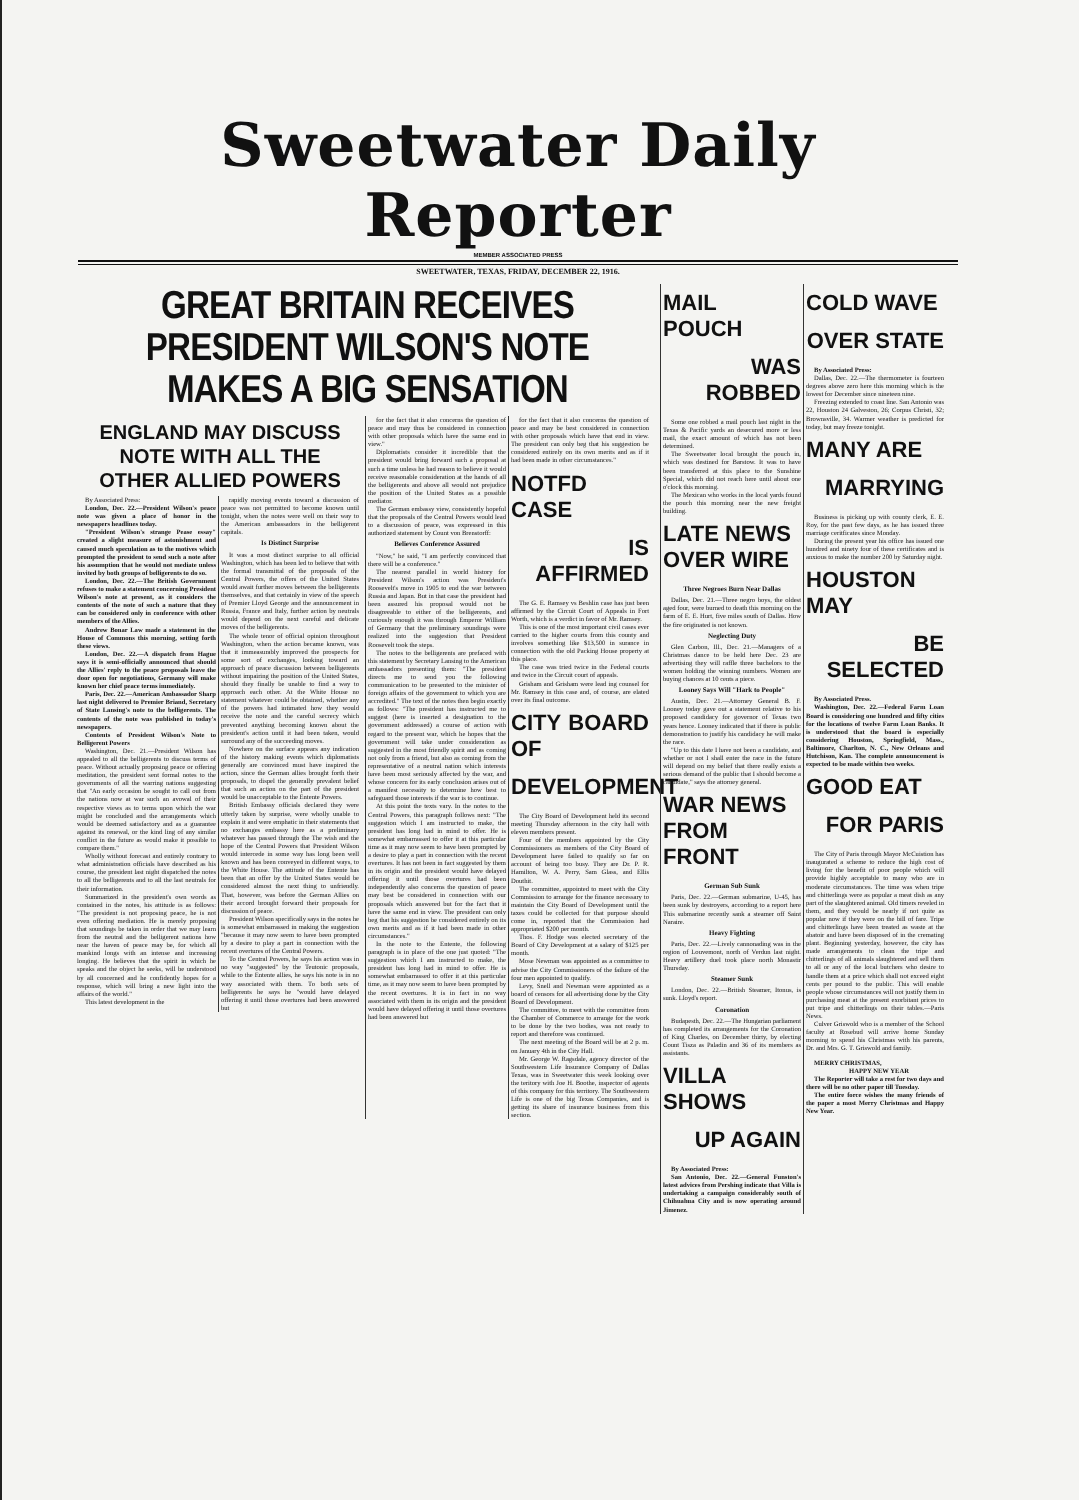Sweetwater Daily Reporter
MEMBER ASSOCIATED PRESS
SWEETWATER, TEXAS, FRIDAY, DECEMBER 22, 1916.
GREAT BRITAIN RECEIVES
PRESIDENT WILSON'S NOTE
MAKES A BIG SENSATION
ENGLAND MAY DISCUSS
NOTE WITH ALL THE
OTHER ALLIED POWERS
By Associated Press:
London, Dec. 22.—President Wilson's peace note was given a place of honor in the newspapers headlines today.
"President Wilson's strange Pease essay" created a slight measure of astonishment and caused much speculation as to the motives which prompted the president to send such a note after his assumption that he would not mediate unless invited by both groups of belligerents to do so.
London, Dec. 22.—The British Government refuses to make a statement concerning President Wilson's note at present, as it considers the contents of the note of such a nature that they can be considered only in conference with other members of the Allies.
Andrew Bonar Law made a statement in the House of Commons this morning, setting forth these views.
London, Dec. 22.—A dispatch from Hague says it is semi-officially announced that should the Allies' reply to the peace proposals leave the door open for negotiations, Germany will make known her chief peace terms immediately.
Paris, Dec. 22.—American Ambassador Sharp last night delivered to Premier Briand, Secretary of State Lansing's note to the belligerents. The contents of the note was published in today's newspapers.
Contents of President Wilson's Note to Belligerent Powers
Washington, Dec. 21.—President Wilson has appealed to all the belligerents to discuss terms of peace. Without actually proposing peace or offering meditation, the president sent formal notes to the governments of all the warring nations suggesting that "An early occasion be sought to call out from the nations now at war such an avowal of their respective views as to terms upon which the war might be concluded and the arrangements which would be deemed satisfactory and as a guarantee against its renewal, or the kind ling of any similar conflict in the future as would make it possible to compare them."
Wholly without forecast and entirely contrary to what administration officials have described as his course, the president last night dispatched the notes to all the belligerents and to all the last neutrals for their information.
Summarized in the president's own words as contained in the notes, his attitude is as follows: "The president is not proposing peace, he is not even offering mediation. He is merely proposing that soundings be taken in order that we may learn from the neutral and the belligerent nations how near the haven of peace may be, for which all mankind longs with an intense and increasing longing. He believes that the spirit in which he speaks and the object he seeks, will be understood by all concerned and he confidently hopes for a response, which will bring a new light into the affairs of the world."
This latest development in the
rapidly moving events toward a discussion of peace was not permitted to become known until tonight, when the notes were well on their way to the American ambassadors in the belligerent capitals.
Is Distinct Surprise
It was a most distinct surprise to all official Washington, which has been led to believe that with the formal transmittal of the proposals of the Central Powers, the offers of the United States would await further moves between the belligerents themselves, and that certainly in view of the speech of Premier Lloyd George and the announcement in Russia, France and Italy, further action by neutrals would depend on the next careful and delicate moves of the belligerents.
The whole tenor of official opinion throughout Washington, when the action became known, was that it immeasurably improved the prospects for some sort of exchanges, looking toward an approach of peace discussion between belligerents without impairing the position of the United States, should they finally be unable to find a way to approach each other. At the White House no statement whatever could be obtained, whether any of the powers had intimated how they would receive the note and the careful secrecy which prevented anything becoming known about the president's action until it had been taken, would surround any of the succeeding moves.
Nowhere on the surface appears any indication of the history making events which diplomatists generally are convinced must have inspired the action, since the German allies brought forth their proposals, to dispel the generally prevalent belief that such an action on the part of the president would be unacceptable to the Entente Powers.
British Embassy officials declared they were utterly taken by surprise, were wholly unable to explain it and were emphatic in their statements that no exchanges embassy here as a preliminary whatever has passed through the The wish and the hope of the Central Powers that President Wilson would intercede in some way has long been well known and has been conveyed in different ways, to the White House. The attitude of the Entente has been that an offer by the United States would be considered almost the next thing to unfriendly. That, however, was before the German Allies on their accord brought forward their proposals for discussion of peace.
President Wilson specifically says in the notes he is somewhat embarrassed in making the suggestion "because it may now seem to have been prompted by a desire to play a part in connection with the recent overtures of the Central Powers.
To the Central Powers, he says his action was in no way "suggested" by the Teutonic proposals, while to the Entente allies, he says his note is in no way associated with them. To both sets of belligerents he says he "would have delayed offering it until those overtures had been answered but
for the fact that it also concerns the question of peace and may thus be considered in connection with other proposals which have the same end in view."
Diplomatists consider it incredible that the president would bring forward such a proposal at such a time unless he had reason to believe it would receive reasonable consideration at the hands of all the belligerents and above all would not prejudice the position of the United States as a possible mediator.
The German embassy view, consistently hopeful that the proposals of the Central Powers would lead to a discussion of peace, was expressed in this authorized statement by Count von Brenstorff:
Believes Conference Assured
"Now," he said, "I am perfectly convinced that there will be a conference."
The nearest parallel in world history for President Wilson's action was President's Roosevelt's move in 1905 to end the war between Russia and Japan. But in that case the president had been assured his proposal would not be disagreeable to either of the belligerents, and curiously enough it was through Emperor William of Germany that the preliminary soundings were realized into the suggestion that President Roosevelt took the steps.
The notes to the belligerents are prefaced with this statement by Secretary Lansing to the American ambassadors presenting them: "The president directs me to send you the following communication to be presented to the minister of foreign affairs of the government to which you are accredited." The text of the notes then begin exactly as follows: "The president has instructed me to suggest (here is inserted a designation to the government addressed) a course of action with regard to the present war, which he hopes that the government will take under consideration as suggested in the most friendly spirit and as coming not only from a friend, but also as coming from the representative of a neutral nation which interests have been most seriously affected by the war, and whose concern for its early conclusion arises out of a manifest necessity to determine how best to safeguard those interests if the war is to continue.
At this point the texts vary. In the notes to the Central Powers, this paragraph follows next: "The suggestion which I am instructed to make, the president has long had in mind to offer. He is somewhat embarrassed to offer it at this particular time as it may now seem to have been prompted by a desire to play a part in connection with the recent overtures. It has not been in fact suggested by them in its origin and the president would have delayed offering it until those overtures had been independently also concerns the question of peace may best be considered in connection with our proposals which answered but for the fact that it have the same end in view. The president can only beg that his suggestion be considered entirely on its own merits and as if it had been made in other circumstances."
In the note to the Entente, the following paragraph is in place of the one just quoted: "The suggestion which I am instructed to make, the president has long had in mind to offer. He is somewhat embarrassed to offer it at this particular time, as it may now seem to have been prompted by the recent overtures. It is in fact in no way associated with them in its origin and the president would have delayed offering it until those overtures had been answered but
for the fact that it also concerns the question of peace and may be best considered in connection with other proposals which have that end in view. The president can only beg that his suggestion be considered entirely on its own merits and as if it had been made in other circumstances."
NOTFD CASE
IS AFFIRMED
The G. E. Ramsey vs Beshlin case has just been affirmed by the Circuit Court of Appeals in Fort Worth, which is a verdict in favor of Mr. Ramsey.
This is one of the most important civil cases ever carried to the higher courts from this county and involves something like $13,500 in surance in connection with the old Packing House property at this place.
The case was tried twice in the Federal courts and twice in the Circuit court of appeals.
Grisham and Grisham were lead ing counsel for Mr. Ramsey in this case and, of course, are elated over its final outcome.
CITY BOARD OF
DEVELOPMENT
The City Board of Development held its second meeting Thursday afternoon in the city hall with eleven members present.
Four of the members appointed by the City Commissioners as members of the City Board of Development have failed to qualify so far on account of being too busy. They are Dr. P. R. Hamilton, W. A. Perry, Sam Glass, and Ellis Douthit.
The committee, appointed to meet with the City Commission to arrange for the finance necessary to maintain the City Board of Development until the taxes could be collected for that purpose should come in, reported that the Commission had appropriated $200 per month.
Thos. F. Hodge was elected secretary of the Board of City Development at a salary of $125 per month.
Mose Newman was appointed as a committee to advise the City Commissioners of the failure of the four men appointed to qualify.
Levy, Snell and Newman were appointed as a board of censors for all advertising done by the City Board of Development.
The committee, to meet with the committee from the Chamber of Commerce to arrange for the work to be done by the two bodies, was not ready to report and therefore was continued.
The next meeting of the Board will be at 2 p. m. on January 4th in the City Hall.
Mr. George W. Ragsdale, agency director of the Southwestern Life Insurance Company of Dallas Texas, was in Sweetwater this week looking over the teritory with Joe H. Boothe, inspector of agents of this company for this territory. The Southwestern Life is one of the big Texas Companies, and is getting its share of insurance business from this section.
MAIL POUCH
WAS ROBBED
Some one robbed a mail pouch last night in the Texas & Pacific yards an desecured more or less mail, the exact amount of which has not been determined.
The Sweetwater local brought the pouch in, which was destined for Barstow. It was to have been transferred at this place to the Sunshine Special, which did not reach here until about one o'clock this morning.
The Mexican who works in the local yards found the pouch this morning near the new freight building.
LATE NEWS
OVER WIRE
Three Negroes Burn Near Dallas
Dallas, Dec. 21.—Three negro boys, the oldest aged four, were burned to death this morning on the farm of E. E. Hurt, five miles south of Dallas. How the fire originated is not known.
Neglecting Duty
Glen Carbon, Ill., Dec. 21.—Managers of a Christmas dance to be held here Dec. 23 are advertising they will raffle three bachelors to the women holding the winning numbers. Women are buying chances at 10 cents a piece.
Looney Says Will "Hark to People"
Austin, Dec. 21.—Attorney General B. F. Looney today gave out a statement relative to his proposed candidacy for governor of Texas two years hence. Looney indicated that if there is public demonstration to justify his candidacy he will make the race.
"Up to this date I have not been a candidate, and whether or not I shall enter the race in the future will depend on my belief that there really exists a serious demand of the public that I should become a candidate," says the attorney general.
WAR NEWS
FROM FRONT
German Sub Sunk
Paris, Dec. 22.—German submarine, U-45, has been sunk by destroyers, according to a report here This submarine recently sank a steamer off Saint Naraire.
Heavy Fighting
Paris, Dec. 22.—Lively cannonading was in the region of Louvemont, north of Verdun last night. Heavy artillery duel took place north Monastir Thursday.
Steamer Sunk
London, Dec. 22.—British Steamer, Itonus, is sunk. Lloyd's report.
Coronation
Budapesth, Dec. 22.—The Hungarian parliament has completed its arrangements for the Coronation of King Charles, on December thirty, by electing Count Tisza as Paladin and 36 of its members as assistants.
VILLA SHOWS
UP AGAIN
By Associated Press:
San Antonio, Dec. 22.—General Funston's latest advices from Pershing indicate that Villa is undertaking a campaign considerably south of Chihuahua City and is now operating around Jimenez.
COLD WAVE
OVER STATE
By Associated Press:
Dallas, Dec. 22.—The thermometer is fourteen degrees above zero here this morning which is the lowest for December since nineteen nine.
Freezing extended to coast line. San Antonio was 22, Houston 24 Galveston, 26; Corpus Christi, 32; Brownsville, 34. Warmer weather is predicted for today, but may freeze tonight.
MANY ARE
MARRYING
Business is picking up with county clerk, E. E. Roy, for the past few days, as he has issued three marriage ceritficates since Monday.
During the present year his office has issued one hundred and ninety four of these certificates and is anxious to make the number 200 by Saturday night.
HOUSTON MAY
BE SELECTED
By Associated Press.
Washington, Dec. 22.—Federal Farm Loan Board is considering one hundred and fifty cities for the locations of twelve Farm Loan Banks. It is understood that the board is especially considering Houston, Springfield, Mass., Baltimore, Charlton, N. C., New Orleans and Hutchison, Kan. The complete announcement is expected to be made within two weeks.
GOOD EAT
FOR PARIS
The City of Paris through Mayor McCuistion has inaugurated a scheme to reduce the high cost of living for the benefit of poor people which will provide highly acceptable to many who are in moderate circumstances. The time was when tripe and chitterlings were as popular a meat dish as any part of the slaughtered animal. Old timers reveled in them, and they would be nearly if not quite as popular now if they were on the bill of fare. Tripe and chitterlings have been treated as waste at the abatoir and have been disposed of in the cremating plant. Beginning yesterday, however, the city has made arrangements to clean the tripe and chitterlings of all animals slaughtered and sell them to all or any of the local butchers who desire to handle them at a price which shall not exceed eight cents per pound to the public. This will enable people whose circumstances will not justify them in purchasing meat at the present exorbitant prices to put tripe and chitterlings on their tables.—Paris News.
Culver Griswold who is a member of the School faculty at Rosebud will arrive home Sunday morning to spend his Christmas with his parents, Dr. and Mrs. G. T. Griswold and family.
MERRY CHRISTMAS,
HAPPY NEW YEAR
The Reporter will take a rest for two days and there will be no other paper till Tuesday.
The entire force wishes the many friends of the paper a most Merry Christmas and Happy New Year.